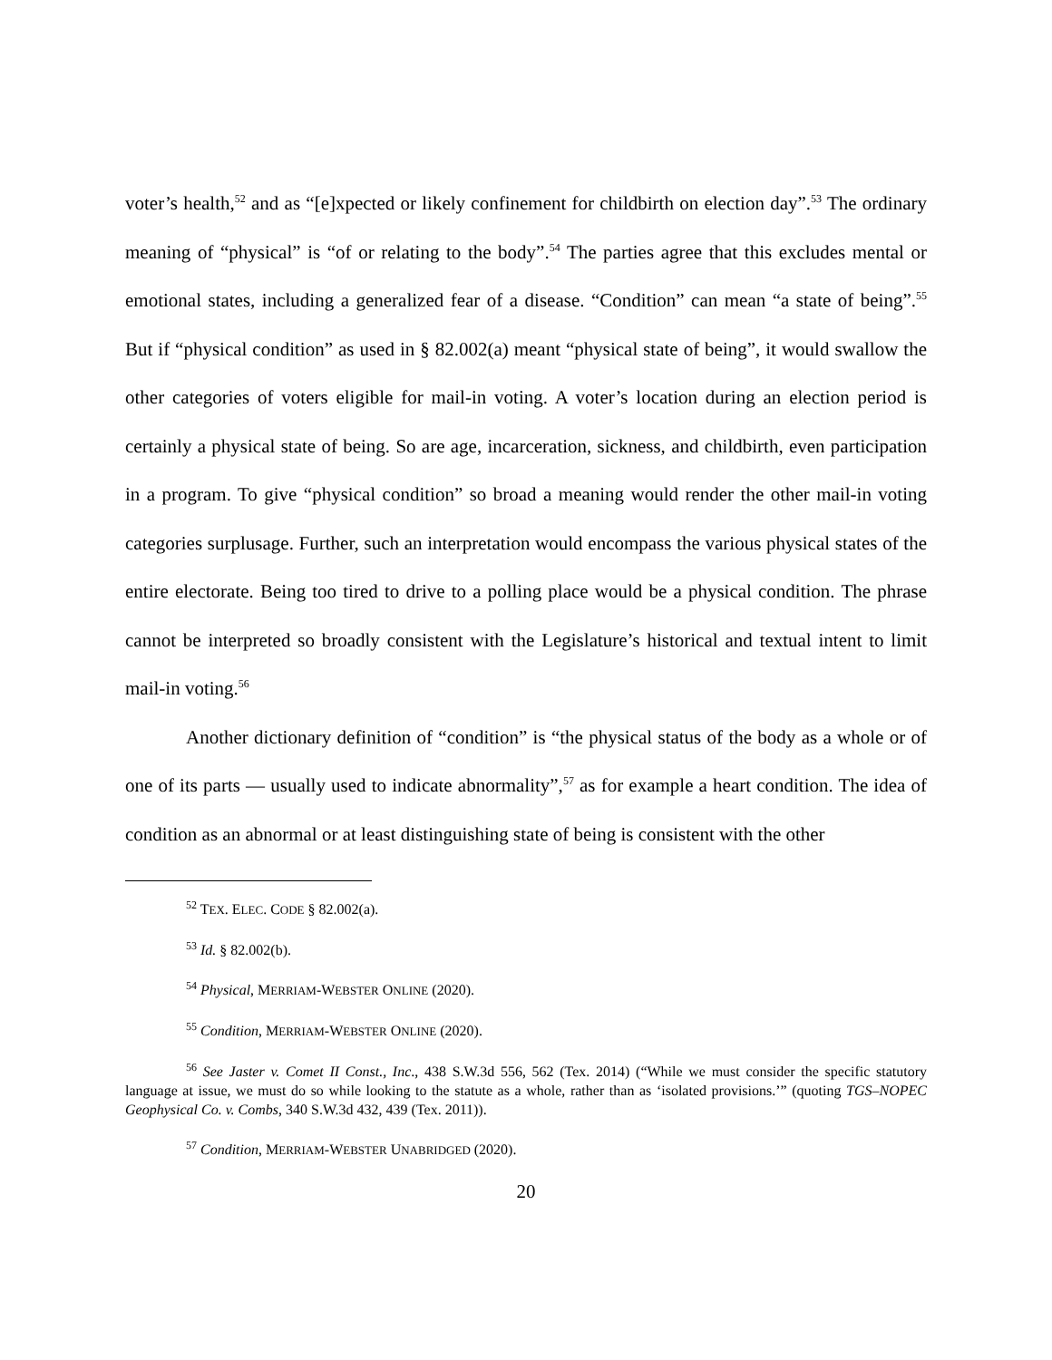voter’s health,<sup>52</sup> and as “[e]xpected or likely confinement for childbirth on election day”.<sup>53</sup> The ordinary meaning of “physical” is “of or relating to the body”.<sup>54</sup> The parties agree that this excludes mental or emotional states, including a generalized fear of a disease. “Condition” can mean “a state of being”.<sup>55</sup> But if “physical condition” as used in § 82.002(a) meant “physical state of being”, it would swallow the other categories of voters eligible for mail-in voting. A voter’s location during an election period is certainly a physical state of being. So are age, incarceration, sickness, and childbirth, even participation in a program. To give “physical condition” so broad a meaning would render the other mail-in voting categories surplusage. Further, such an interpretation would encompass the various physical states of the entire electorate. Being too tired to drive to a polling place would be a physical condition. The phrase cannot be interpreted so broadly consistent with the Legislature’s historical and textual intent to limit mail-in voting.<sup>56</sup>
Another dictionary definition of “condition” is “the physical status of the body as a whole or of one of its parts — usually used to indicate abnormality”,<sup>57</sup> as for example a heart condition. The idea of condition as an abnormal or at least distinguishing state of being is consistent with the other
<sup>52</sup> TEX. ELEC. CODE § 82.002(a).
<sup>53</sup> Id. § 82.002(b).
<sup>54</sup> Physical, MERRIAM-WEBSTER ONLINE (2020).
<sup>55</sup> Condition, MERRIAM-WEBSTER ONLINE (2020).
<sup>56</sup> See Jaster v. Comet II Const., Inc., 438 S.W.3d 556, 562 (Tex. 2014) (“While we must consider the specific statutory language at issue, we must do so while looking to the statute as a whole, rather than as ‘isolated provisions.’” (quoting TGS–NOPEC Geophysical Co. v. Combs, 340 S.W.3d 432, 439 (Tex. 2011)).
<sup>57</sup> Condition, MERRIAM-WEBSTER UNABRIDGED (2020).
20